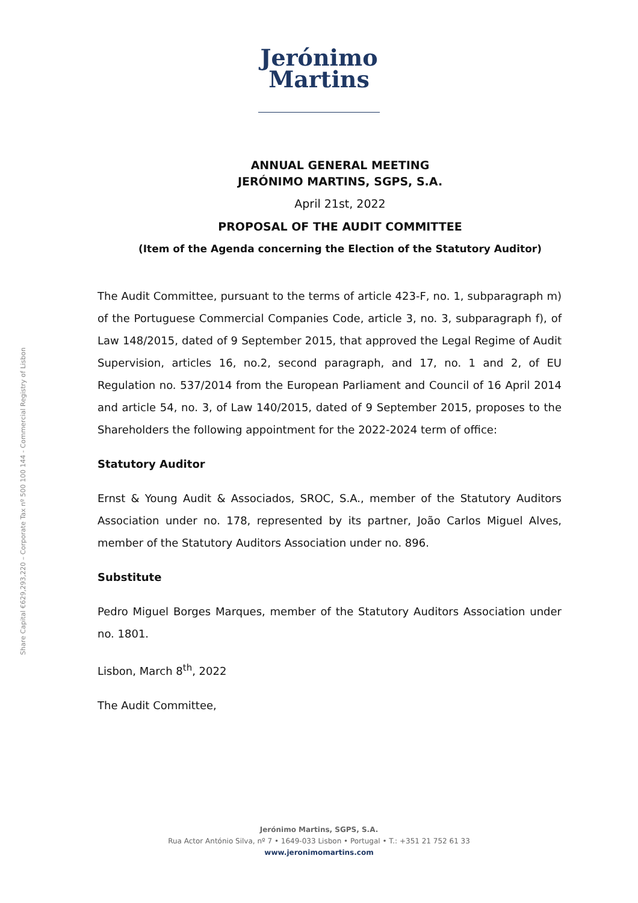Jerónimo
Martins
Share Capital €629,293,220 – Corporate Tax nº 500 100 144 - Commercial Registry of Lisbon
ANNUAL GENERAL MEETING
JERÓNIMO MARTINS, SGPS, S.A.
April 21st, 2022
PROPOSAL OF THE AUDIT COMMITTEE
(Item of the Agenda concerning the Election of the Statutory Auditor)
The Audit Committee, pursuant to the terms of article 423-F, no. 1, subparagraph m) of the Portuguese Commercial Companies Code, article 3, no. 3, subparagraph f), of Law 148/2015, dated of 9 September 2015, that approved the Legal Regime of Audit Supervision, articles 16, no.2, second paragraph, and 17, no. 1 and 2, of EU Regulation no. 537/2014 from the European Parliament and Council of 16 April 2014 and article 54, no. 3, of Law 140/2015, dated of 9 September 2015, proposes to the Shareholders the following appointment for the 2022-2024 term of office:
Statutory Auditor
Ernst & Young Audit & Associados, SROC, S.A., member of the Statutory Auditors Association under no. 178, represented by its partner, João Carlos Miguel Alves, member of the Statutory Auditors Association under no. 896.
Substitute
Pedro Miguel Borges Marques, member of the Statutory Auditors Association under no. 1801.
Lisbon, March 8<sup>th</sup>, 2022
The Audit Committee,
Jerónimo Martins, SGPS, S.A.
Rua Actor António Silva, nº 7 • 1649-033 Lisbon • Portugal • T.: +351 21 752 61 33
www.jeronimomartins.com